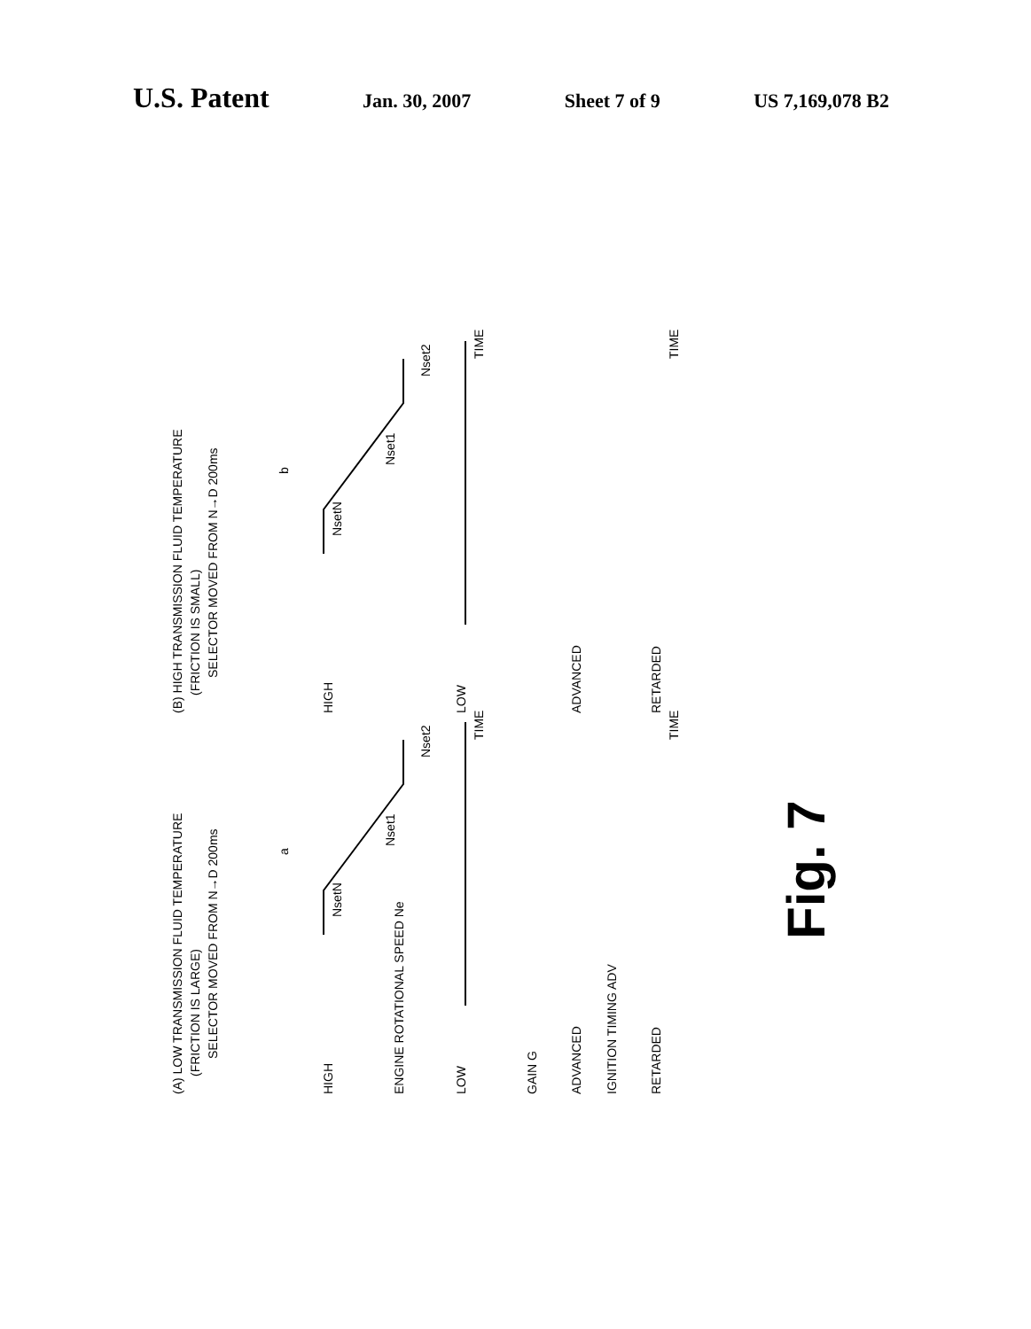U.S. Patent Jan. 30, 2007 Sheet 7 of 9 US 7,169,078 B2
(A) LOW TRANSMISSION FLUID TEMPERATURE
(FRICTION IS LARGE)
SELECTOR MOVED FROM N→D 200ms
HIGH
ENGINE ROTATIONAL SPEED Ne
LOW
GAIN G
ADVANCED
IGNITION TIMING ADV
RETARDED
TIME
TIME
NsetN
Nset1
Nset2
a
(B) HIGH TRANSMISSION FLUID TEMPERATURE
(FRICTION IS SMALL)
SELECTOR MOVED FROM N→D 200ms
HIGH
LOW
ADVANCED
RETARDED
TIME
TIME
NsetN
Nset1
Nset2
b
Fig. 7